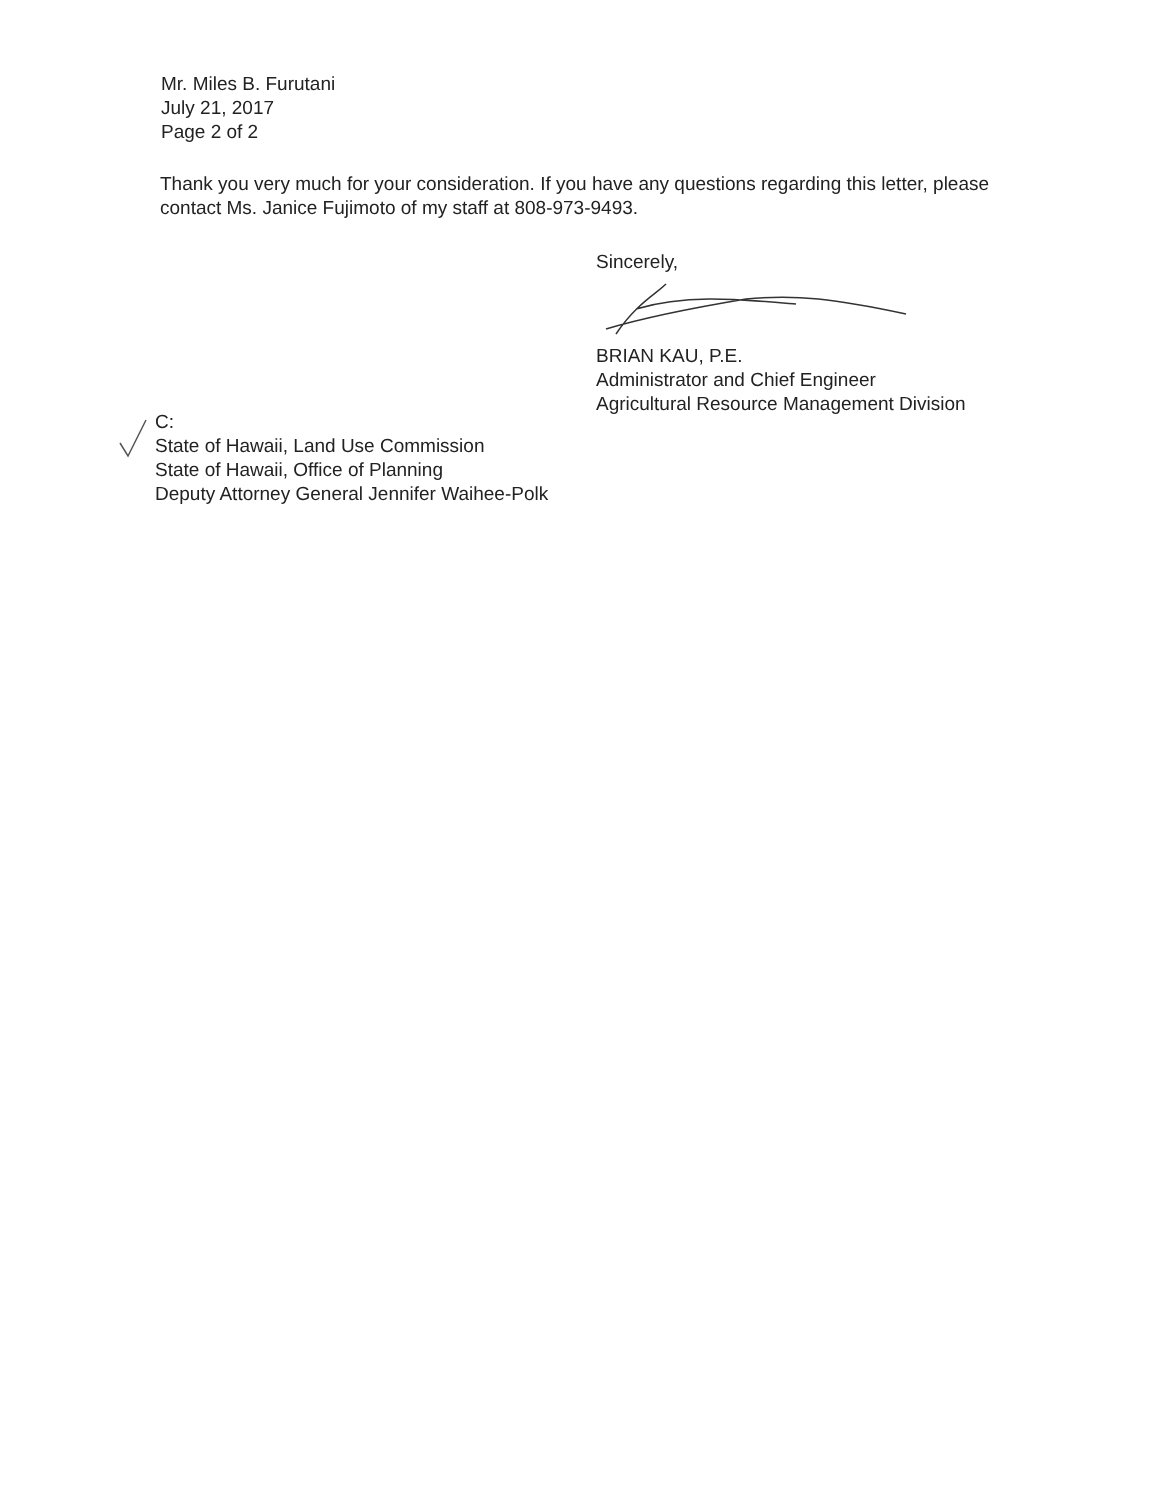Mr. Miles B. Furutani
July 21, 2017
Page 2 of 2
Thank you very much for your consideration. If you have any questions regarding this letter, please contact Ms. Janice Fujimoto of my staff at 808-973-9493.
Sincerely, BRIAN KAU, P.E.
Administrator and Chief Engineer
Agricultural Resource Management Division
C:
State of Hawaii, Land Use Commission
State of Hawaii, Office of Planning
Deputy Attorney General Jennifer Waihee-Polk